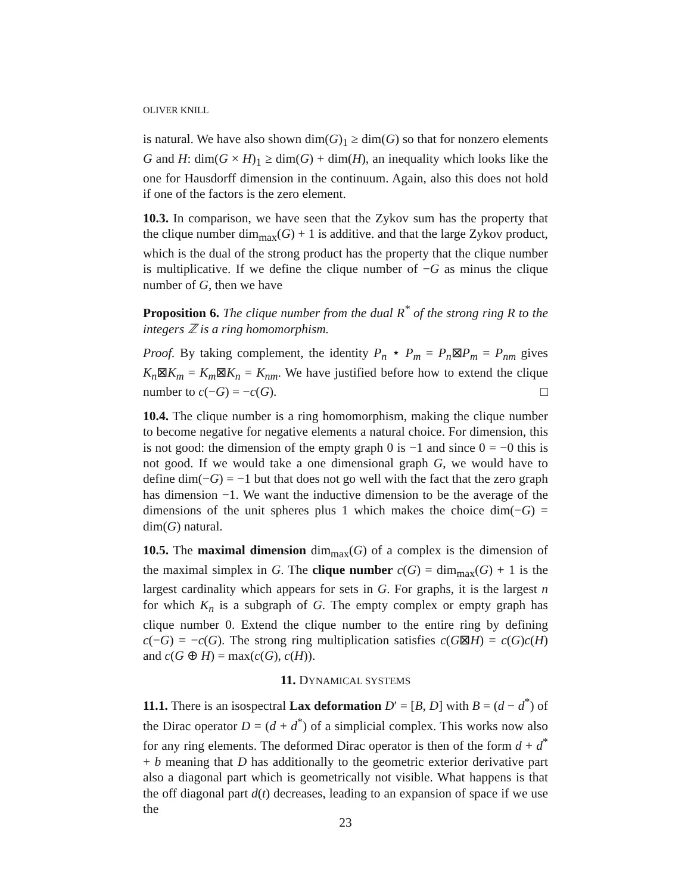OLIVER KNILL
is natural. We have also shown dim(G)<sub>1</sub> ≥ dim(G) so that for nonzero elements G and H: dim(G × H)<sub>1</sub> ≥ dim(G) + dim(H), an inequality which looks like the one for Hausdorff dimension in the continuum. Again, also this does not hold if one of the factors is the zero element.
10.3. In comparison, we have seen that the Zykov sum has the property that the clique number dim<sub>max</sub>(G) + 1 is additive. and that the large Zykov product, which is the dual of the strong product has the property that the clique number is multiplicative. If we define the clique number of −G as minus the clique number of G, then we have
Proposition 6. The clique number from the dual R<sup>*</sup> of the strong ring R to the integers ℤ is a ring homomorphism.
Proof. By taking complement, the identity P<sub>n</sub> ⋆ P<sub>m</sub> = P<sub>n</sub>⊠P<sub>m</sub> = P<sub>nm</sub> gives K<sub>n</sub>⊠K<sub>m</sub> = K<sub>m</sub>⊠K<sub>n</sub> = K<sub>nm</sub>. We have justified before how to extend the clique number to c(−G) = −c(G). □
10.4. The clique number is a ring homomorphism, making the clique number to become negative for negative elements a natural choice. For dimension, this is not good: the dimension of the empty graph 0 is −1 and since 0 = −0 this is not good. If we would take a one dimensional graph G, we would have to define dim(−G) = −1 but that does not go well with the fact that the zero graph has dimension −1. We want the inductive dimension to be the average of the dimensions of the unit spheres plus 1 which makes the choice dim(−G) = dim(G) natural.
10.5. The maximal dimension dim<sub>max</sub>(G) of a complex is the dimension of the maximal simplex in G. The clique number c(G) = dim<sub>max</sub>(G) + 1 is the largest cardinality which appears for sets in G. For graphs, it is the largest n for which K<sub>n</sub> is a subgraph of G. The empty complex or empty graph has clique number 0. Extend the clique number to the entire ring by defining c(−G) = −c(G). The strong ring multiplication satisfies c(G⊠H) = c(G)c(H) and c(G ⊕ H) = max(c(G), c(H)).
11. DYNAMICAL SYSTEMS
11.1. There is an isospectral Lax deformation D′ = [B, D] with B = (d − d<sup>*</sup>) of the Dirac operator D = (d + d<sup>*</sup>) of a simplicial complex. This works now also for any ring elements. The deformed Dirac operator is then of the form d + d<sup>*</sup> + b meaning that D has additionally to the geometric exterior derivative part also a diagonal part which is geometrically not visible. What happens is that the off diagonal part d(t) decreases, leading to an expansion of space if we use the
23